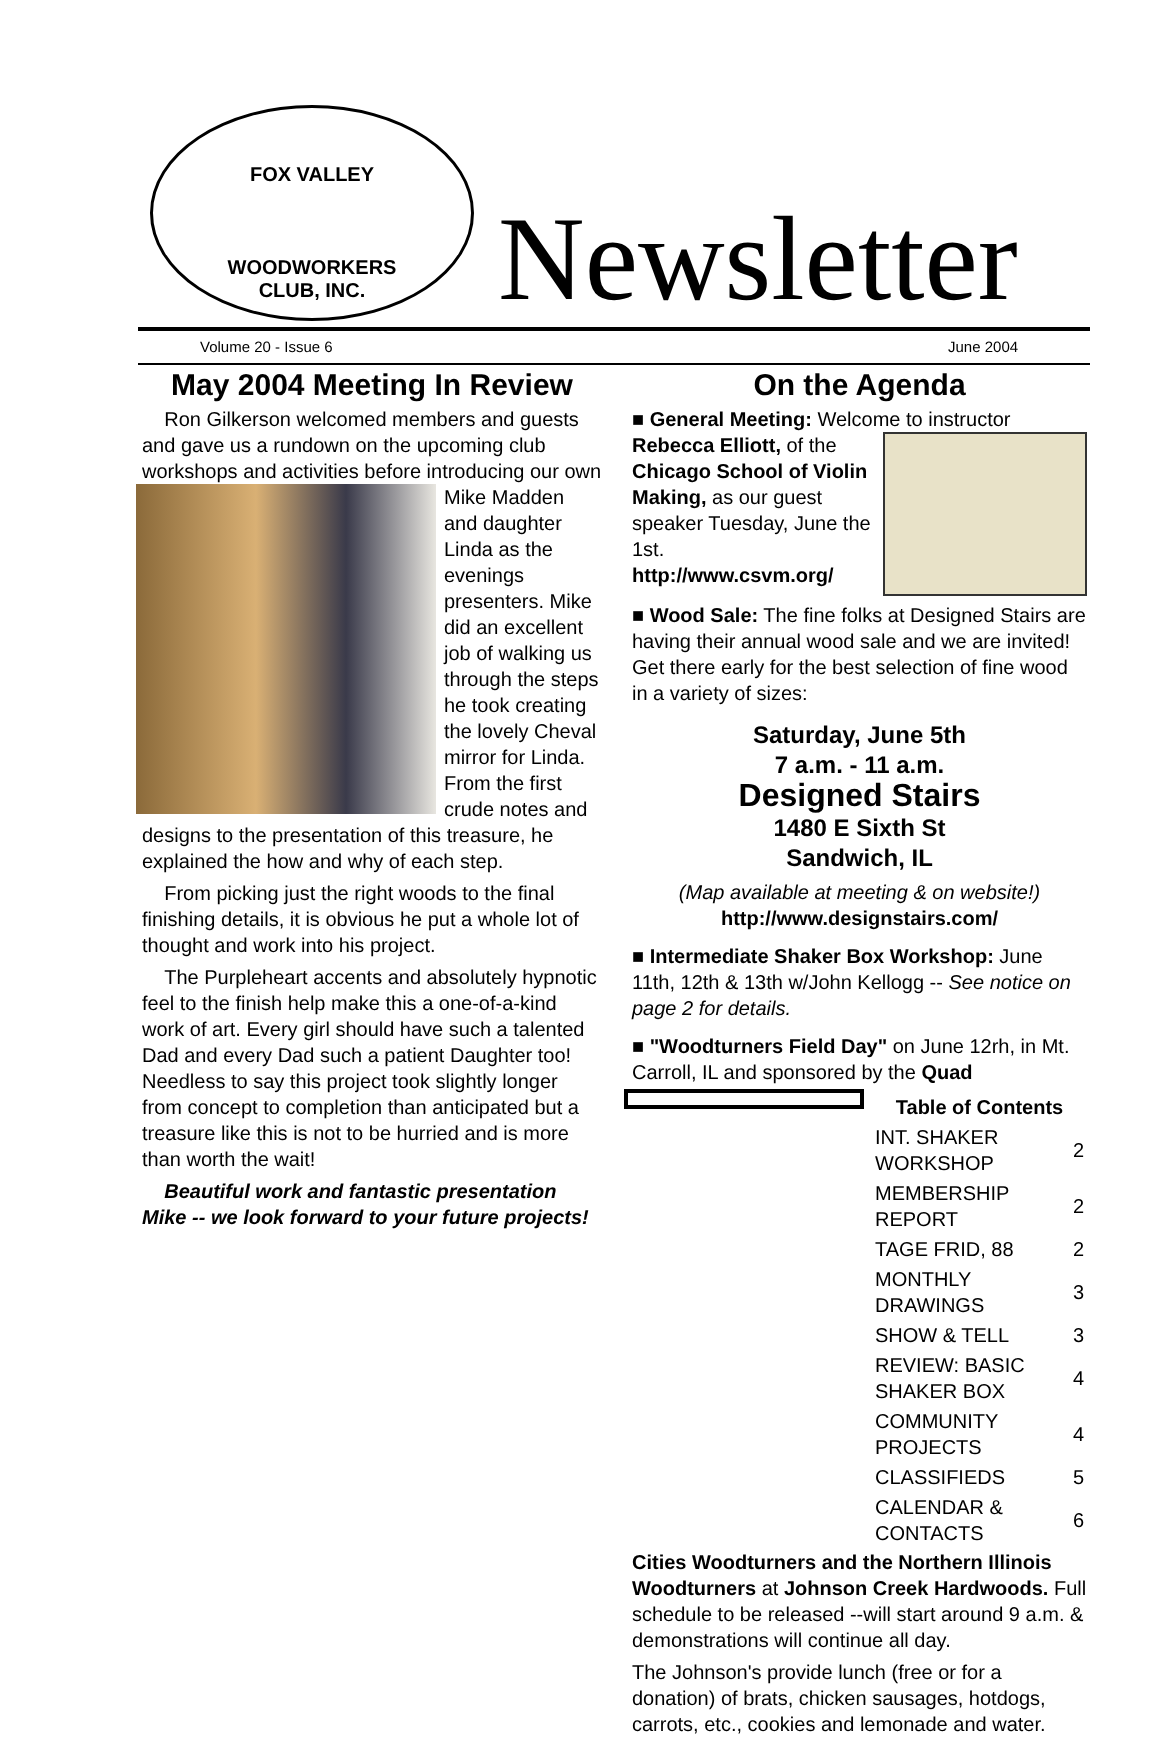FOX VALLEY
WOODWORKERS
CLUB, INC.
Newsletter
Volume 20 - Issue 6 June 2004
May 2004 Meeting In Review
Ron Gilkerson welcomed members and guests and gave us a rundown on the upcoming club workshops and activities before introducing our own Mike Madden and daughter Linda as the evenings presenters. Mike did an excellent job of walking us through the steps he took creating the lovely Cheval mirror for Linda. From the first crude notes and designs to the presentation of this treasure, he explained the how and why of each step.
From picking just the right woods to the final finishing details, it is obvious he put a whole lot of thought and work into his project.
The Purpleheart accents and absolutely hypnotic feel to the finish help make this a one-of-a-kind work of art. Every girl should have such a talented Dad and every Dad such a patient Daughter too! Needless to say this project took slightly longer from concept to completion than anticipated but a treasure like this is not to be hurried and is more than worth the wait!
Beautiful work and fantastic presentation Mike -- we look forward to your future projects!
On the Agenda
■ General Meeting: Welcome to instructor Rebecca Elliott, of the Chicago School of Violin Making, as our guest speaker Tuesday, June the 1st.
http://www.csvm.org/
■ Wood Sale: The fine folks at Designed Stairs are having their annual wood sale and we are invited! Get there early for the best selection of fine wood in a variety of sizes:
Saturday, June 5th
7 a.m. - 11 a.m.
Designed Stairs
1480 E Sixth St
Sandwich, IL
(Map available at meeting & on website!)
http://www.designstairs.com/
■ Intermediate Shaker Box Workshop: June 11th, 12th & 13th w/John Kellogg -- See notice on page 2 for details.
■ "Woodturners Field Day" on June 12rh, in Mt. Carroll, IL and sponsored by the Quad
| Table of Contents | |
| --- | --- |
| INT. SHAKER WORKSHOP | 2 |
| MEMBERSHIP REPORT | 2 |
| TAGE FRID, 88 | 2 |
| MONTHLY DRAWINGS | 3 |
| SHOW & TELL | 3 |
| REVIEW: BASIC SHAKER BOX | 4 |
| COMMUNITY PROJECTS | 4 |
| CLASSIFIEDS | 5 |
| CALENDAR & CONTACTS | 6 |
Cities Woodturners and the Northern Illinois Woodturners at Johnson Creek Hardwoods. Full schedule to be released --will start around 9 a.m. & demonstrations will continue all day.
The Johnson's provide lunch (free or for a donation) of brats, chicken sausages, hotdogs, carrots, etc., cookies and lemonade and water.